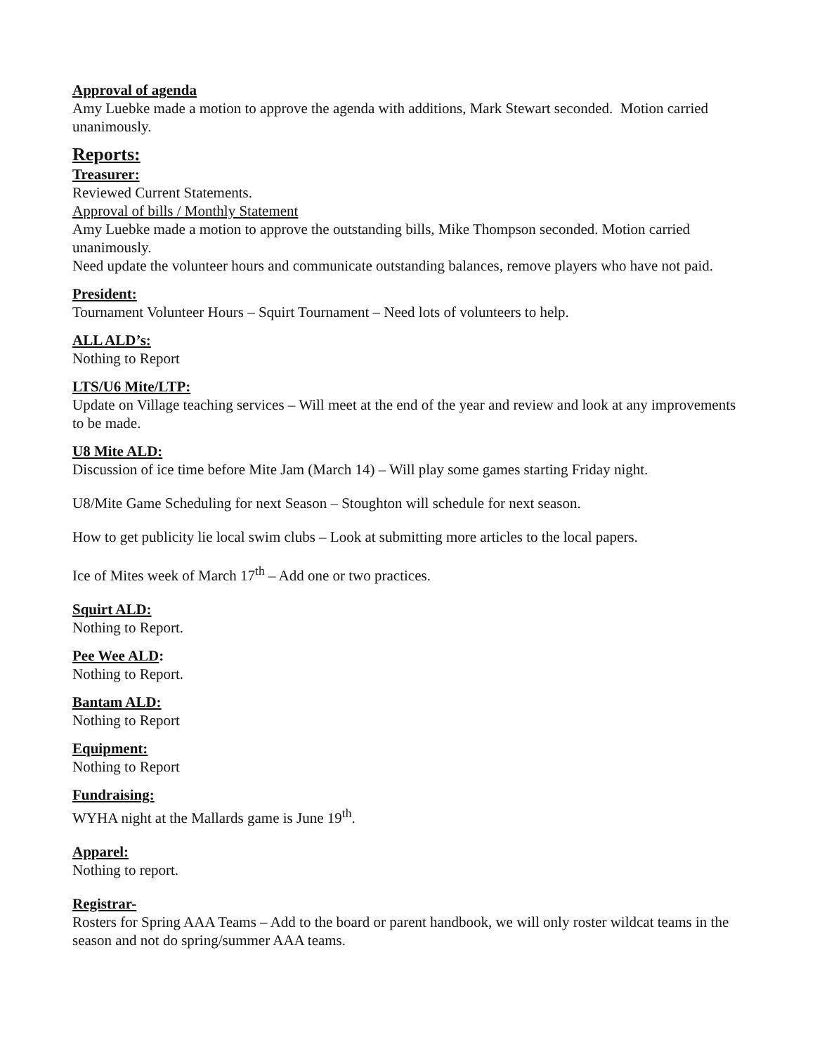Approval of agenda
Amy Luebke made a motion to approve the agenda with additions, Mark Stewart seconded. Motion carried unanimously.
Reports:
Treasurer:
Reviewed Current Statements.
Approval of bills / Monthly Statement
Amy Luebke made a motion to approve the outstanding bills, Mike Thompson seconded. Motion carried unanimously.
Need update the volunteer hours and communicate outstanding balances, remove players who have not paid.
President:
Tournament Volunteer Hours – Squirt Tournament – Need lots of volunteers to help.
ALL ALD’s:
Nothing to Report
LTS/U6 Mite/LTP:
Update on Village teaching services – Will meet at the end of the year and review and look at any improvements to be made.
U8 Mite ALD:
Discussion of ice time before Mite Jam (March 14) – Will play some games starting Friday night.
U8/Mite Game Scheduling for next Season – Stoughton will schedule for next season.
How to get publicity lie local swim clubs – Look at submitting more articles to the local papers.
Ice of Mites week of March 17<sup>th</sup> – Add one or two practices.
Squirt ALD:
Nothing to Report.
Pee Wee ALD:
Nothing to Report.
Bantam ALD:
Nothing to Report
Equipment:
Nothing to Report
Fundraising:
WYHA night at the Mallards game is June 19<sup>th</sup>.
Apparel:
Nothing to report.
Registrar-
Rosters for Spring AAA Teams – Add to the board or parent handbook, we will only roster wildcat teams in the season and not do spring/summer AAA teams.